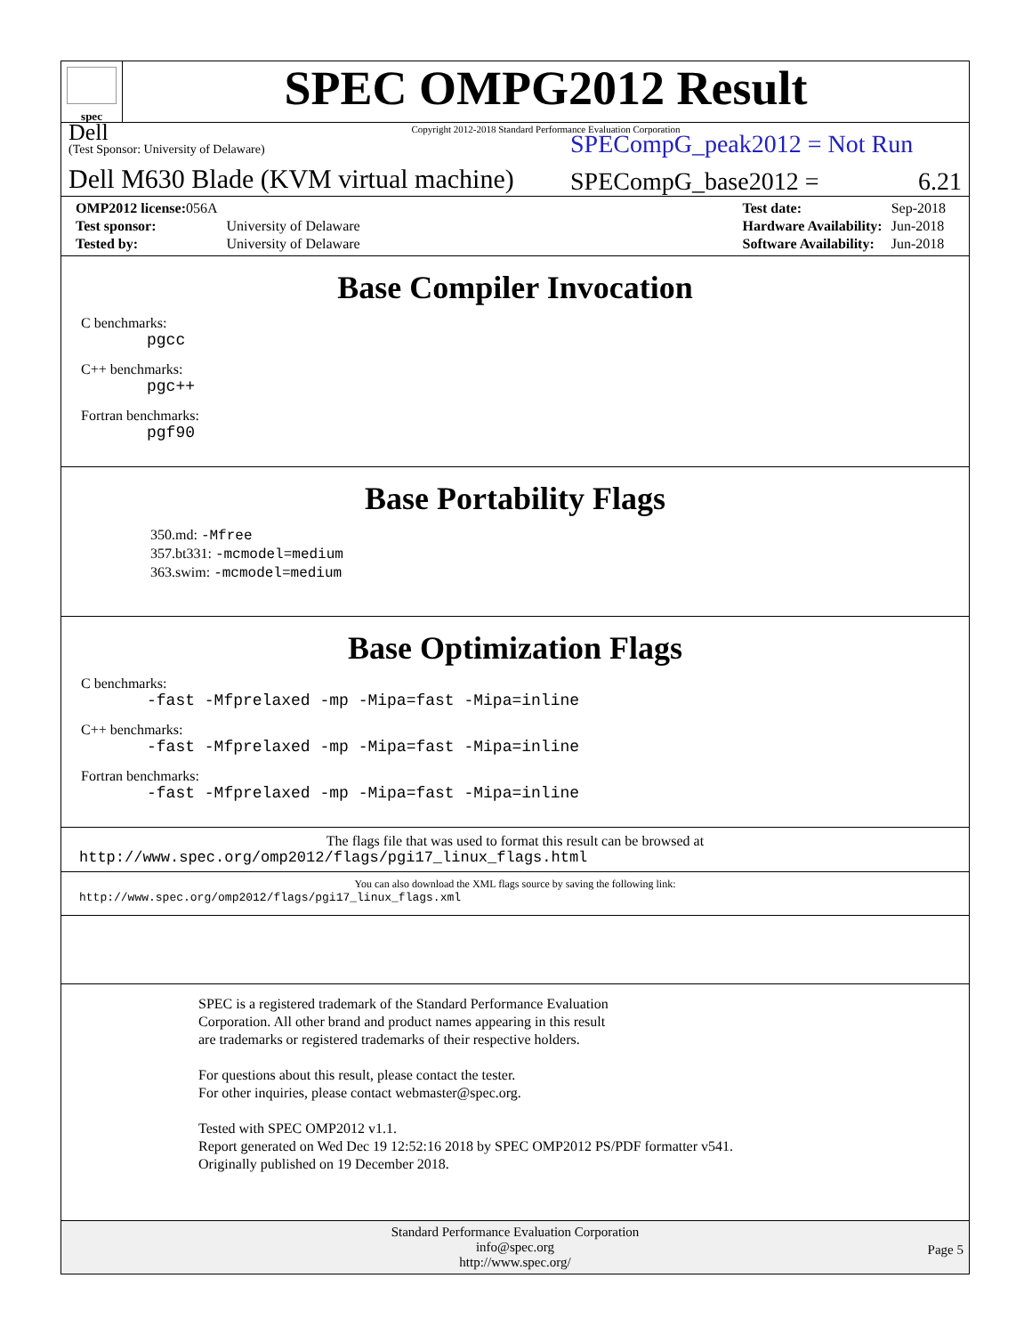spec
SPEC OMPG2012 Result
Copyright 2012-2018 Standard Performance Evaluation Corporation
Dell
(Test Sponsor: University of Delaware)
Dell M630 Blade (KVM virtual machine)
SPECompG_peak2012 = Not Run
SPECompG_base2012 = 6.21
| OMP2012 license: 056A | |
| Test sponsor: | University of Delaware |
| Tested by: | University of Delaware |
| Test date: | Sep-2018 |
| Hardware Availability: | Jun-2018 |
| Software Availability: | Jun-2018 |
Base Compiler Invocation
C benchmarks:
pgcc
C++ benchmarks:
pgc++
Fortran benchmarks:
pgf90
Base Portability Flags
350.md: -Mfree
357.bt331: -mcmodel=medium
363.swim: -mcmodel=medium
Base Optimization Flags
C benchmarks:
-fast -Mfprelaxed -mp -Mipa=fast -Mipa=inline
C++ benchmarks:
-fast -Mfprelaxed -mp -Mipa=fast -Mipa=inline
Fortran benchmarks:
-fast -Mfprelaxed -mp -Mipa=fast -Mipa=inline
The flags file that was used to format this result can be browsed at
http://www.spec.org/omp2012/flags/pgi17_linux_flags.html
You can also download the XML flags source by saving the following link:
http://www.spec.org/omp2012/flags/pgi17_linux_flags.xml
SPEC is a registered trademark of the Standard Performance Evaluation
Corporation. All other brand and product names appearing in this result
are trademarks or registered trademarks of their respective holders.
For questions about this result, please contact the tester.
For other inquiries, please contact webmaster@spec.org.
Tested with SPEC OMP2012 v1.1.
Report generated on Wed Dec 19 12:52:16 2018 by SPEC OMP2012 PS/PDF formatter v541.
Originally published on 19 December 2018.
Standard Performance Evaluation Corporation
info@spec.org
http://www.spec.org/
Page 5